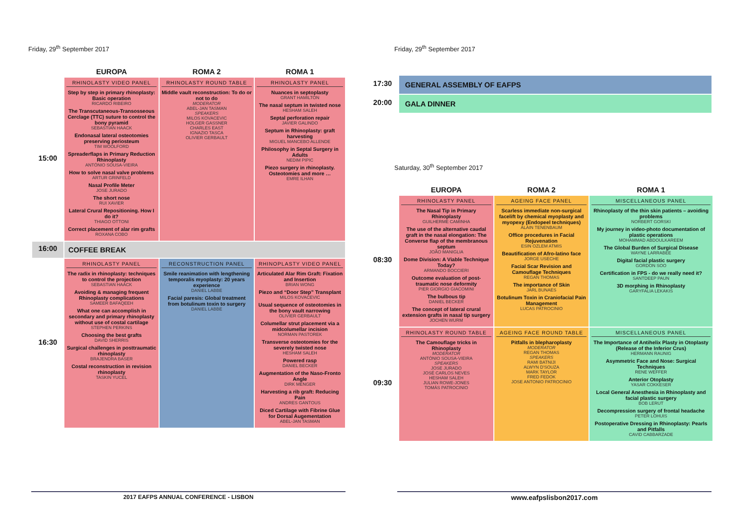Friday, 29<sup>th</sup> September 2017
| | EUROPA | ROMA 2 | ROMA 1 |
| --- | --- | --- | --- |
| 15:00 | RHINOLASTY VIDEO PANEL Step by step in primary rhinoplasty: Basic operation RICARDO RIBEIRO The Transcutaneous-Transosseous Cerclage (TTC) suture to control the bony pyramid SEBASTIAN HAACK Endonasal lateral osteotomies preserving periosteum TIM WOOLFORD Spreaderflaps in Primary Reduction Rhinoplasty ANTÓNIO SOUSA-VIEIRA How to solve nasal valve problems ARTUR GRINFELD Nasal Profile Meter JOSE JURADO The short nose RUI XAVIER Lateral Crural Repositioning. How I do it? THIAGO OTTONI Correct placement of alar rim grafts ROXANA COBO | RHINOLASTY ROUND TABLE Middle vault reconstruction: To do or not to do MODERATOR ABEL-JAN TASMAN SPEAKERS MILOS KOVACEVIC HOLGER GASSNER CHARLES EAST IGNAZIO TASCA OLIVIER GERBAULT | RHINOLASTY PANEL Nuances in septoplasty GRANT HAMILTON The nasal septum in twisted nose HESHAM SALEH Septal perforation repair JAVIER GALINDO Septum in Rhinoplasty: graft harvesting MIGUEL MANCEBO ALLENDE Philosophy in Septal Surgery in Adults NEDIM PIPIC Piezo surgery in rhinoplasty. Osteotomies and more … EMRE ILHAN |
| 16:00 | COFFEE BREAK | | |
| 16:30 | RHINOLASTY PANEL The radix in rhinoplasty: techniques to control the projection SEBASTIAN HAACK Avoiding & managing frequent Rhinoplasty complications SAMEER BAFAQEEH What one can accomplish in secondary and primary rhinoplasty without use of costal cartilage STEPHEN PERKINS Choosing the best grafts DAVID SHERRIS Surgical challenges in posttraumatic rhinoplasty BRAJENDRA BASER Costal reconstruction in revision rhinoplasty TASKIN YUCEL | RECONSTRUCTION PANEL Smile reanimation with lengthening temporalis myoplasty: 20 years experience DANIEL LABBE Facial paresis: Global treatment from botulinum toxin to surgery DANIEL LABBE | RHINOPLASTY VIDEO PANEL Articulated Alar Rim Graft: Fixation and Insertion BRIAN WONG Piezo and “Door Step” Transplant MILOS KOVACEVIC Usual sequence of osteotomies in the bony vault narrowing OLIVIER GERBAULT Columellar strut placement via a midcolumellar incision NORMAN PASTOREK Transverse osteotomies for the severely twisted nose HESHAM SALEH Powered rasp DANIEL BECKER Augmentation of the Naso-Fronto Angle DIRK MENGER Harvesting a rib graft: Reducing Pain ANDRES GANTOUS Diced Cartilage with Fibrine Glue for Dorsal Augementation ABEL-JAN TASMAN |
2017 EAFPS ANNUAL CONFERENCE - LISBON
Friday, 29<sup>th</sup> September 2017
| 17:30 | GENERAL ASSEMBLY OF EAFPS |
| 20:00 | GALA DINNER |
Saturday, 30<sup>th</sup> September 2017
| | EUROPA | ROMA 2 | ROMA 1 |
| --- | --- | --- | --- |
| 08:30 | RHINOLASTY PANEL The Nasal Tip in Primary Rhinoplasty GUILHERME CAMINHA The use of the alternative caudal graft in the nasal elongation: The Converse flap of the membranous septum JOÃO MANIGLIA Dome Division: A Viable Technique Today? ARMANDO BOCCIERI Outcome evaluation of post-traumatic nose deformity PIER GIORGIO GIACOMINI The bulbous tip DANIEL BECKER The concept of lateral crural extension grafts in nasal tip surgery JOCHEN WURM | AGEING FACE PANEL Scarless immediate non-surgical facelift by chemical myoplasty and myopexy (Endopeel techniques) ALAIN TENENBAUM Office procedures in Facial Rejuvenation ESIN OZLEM ATMIS Beautification of Afro-latino face JORGE USECHE Facial Scar Revision and Camouflage Techniques REGAN THOMAS The importance of Skin JARL BUNAES Botulinum Toxin in Craniofacial Pain Management LUCAS PATROCINIO | MISCELLANEOUS PANEL Rhinoplasty of the thin skin patients – avoiding problems NORBERT GORSKI My journey in video-photo documentation of plastic operations MOHAMMAD ABDOULKAREEM The Global Burden of Surgical Disease WAYNE LARRABEE Digital facial plastic surgery GORDON SOO Certification in FPS - do we really need it? SANTDEEP PAUN 3D morphing in Rhinoplasty GARYFALIA LEKAKIS |
| 09:30 | RHINOLASTY ROUND TABLE The Camouflage tricks in Rhinoplasty MODERATOR ANTÓNIO SOUSA-VIEIRA SPEAKERS JOSE JURADO JOSÉ CARLOS NEVES HESHAM SALEH JULIAN ROWE-JONES TOMÁS PATROCINIO | AGEING FACE ROUND TABLE Pitfalls in blepharoplasty MODERATOR REGAN THOMAS SPEAKERS RAMI BATNIJI ALWYN D'SOUZA MARK TAYLOR FRED FEDOK JOSE ANTONIO PATROCINIO | MISCELLANEOUS PANEL The Importance of Antihelix Plasty in Otoplasty (Release of the Inferior Crus) HERMANN RAUNIG Asymmetric Face and Nose: Surgical Techniques RENE WEFFER Anterior Otoplasty YASAR COKKESER Local General Anesthesia in Rhinoplasty and facial plastic surgery BOB LERUT Decompression surgery of frontal headache PETER LOHUIS Postoperative Dressing in Rhinoplasty: Pearls and Pitfalls CAVID CABBARZADE |
www.eafpslisbon2017.com